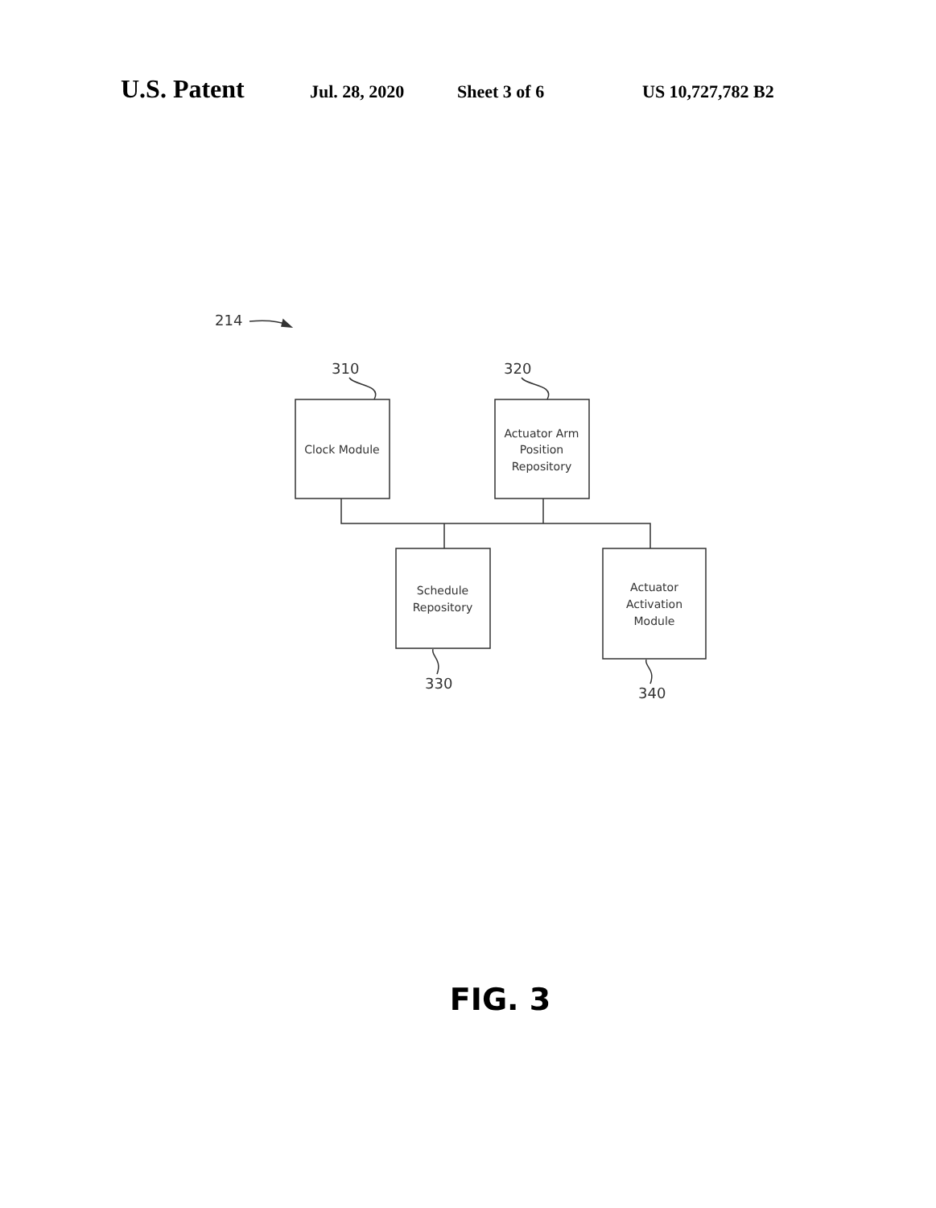U.S. Patent Jul. 28, 2020 Sheet 3 of 6 US 10,727,782 B2
214
310
320
330
340
Clock Module
Actuator Arm
Position
Repository
Schedule
Repository
Actuator
Activation
Module
FIG. 3